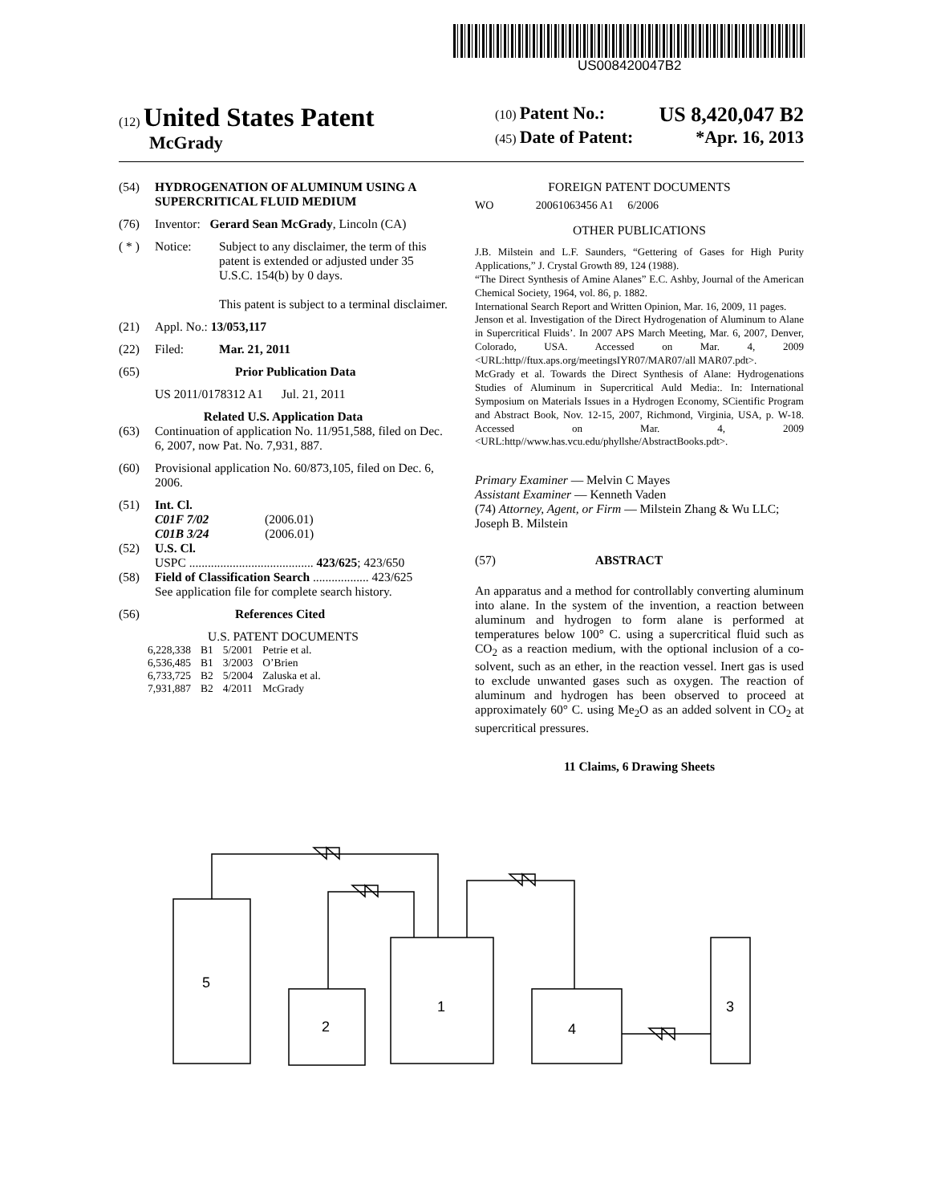US008420047B2
(12) United States Patent
McGrady
(10) Patent No.: US 8,420,047 B2
(45) Date of Patent: *Apr. 16, 2013
(54) HYDROGENATION OF ALUMINUM USING A SUPERCRITICAL FLUID MEDIUM
(76) Inventor: Gerard Sean McGrady, Lincoln (CA)
( * ) Notice: Subject to any disclaimer, the term of this patent is extended or adjusted under 35 U.S.C. 154(b) by 0 days.
This patent is subject to a terminal disclaimer.
(21) Appl. No.: 13/053,117
(22) Filed: Mar. 21, 2011
(65) Prior Publication Data
US 2011/0178312 A1 Jul. 21, 2011
Related U.S. Application Data
(63) Continuation of application No. 11/951,588, filed on Dec. 6, 2007, now Pat. No. 7,931, 887.
(60) Provisional application No. 60/873,105, filed on Dec. 6, 2006.
(51) Int. Cl.
C01F 7/02 (2006.01)
C01B 3/24 (2006.01)
(52) U.S. Cl.
USPC ........................................ 423/625; 423/650
(58) Field of Classification Search .................. 423/625
See application file for complete search history.
(56) References Cited
U.S. PATENT DOCUMENTS
| 6,228,338 | B1 | 5/2001 | Petrie et al. |
| 6,536,485 | B1 | 3/2003 | O’Brien |
| 6,733,725 | B2 | 5/2004 | Zaluska et al. |
| 7,931,887 | B2 | 4/2011 | McGrady |
FOREIGN PATENT DOCUMENTS
WO 20061063456 A1 6/2006
OTHER PUBLICATIONS
J.B. Milstein and L.F. Saunders, “Gettering of Gases for High Purity Applications,” J. Crystal Growth 89, 124 (1988).
“The Direct Synthesis of Amine Alanes” E.C. Ashby, Journal of the American Chemical Society, 1964, vol. 86, p. 1882.
International Search Report and Written Opinion, Mar. 16, 2009, 11 pages.
Jenson et al. Investigation of the Direct Hydrogenation of Aluminum to Alane in Supercritical Fluids’. In 2007 APS March Meeting, Mar. 6, 2007, Denver, Colorado, USA. Accessed on Mar. 4, 2009 <URL:http//ftux.aps.org/meetingsIYR07/MAR07/all MAR07.pdt>.
McGrady et al. Towards the Direct Synthesis of Alane: Hydrogenations Studies of Aluminum in Supercritical Auld Media:. In: International Symposium on Materials Issues in a Hydrogen Economy, SCientific Program and Abstract Book, Nov. 12-15, 2007, Richmond, Virginia, USA, p. W-18. Accessed on Mar. 4, 2009 <URL:http//www.has.vcu.edu/phyllshe/AbstractBooks.pdt>.
Primary Examiner — Melvin C Mayes
Assistant Examiner — Kenneth Vaden
(74) Attorney, Agent, or Firm — Milstein Zhang & Wu LLC; Joseph B. Milstein
(57) ABSTRACT
An apparatus and a method for controllably converting aluminum into alane. In the system of the invention, a reaction between aluminum and hydrogen to form alane is performed at temperatures below 100° C. using a supercritical fluid such as CO<sub>2</sub> as a reaction medium, with the optional inclusion of a co-solvent, such as an ether, in the reaction vessel. Inert gas is used to exclude unwanted gases such as oxygen. The reaction of aluminum and hydrogen has been observed to proceed at approximately 60° C. using Me<sub>2</sub>O as an added solvent in CO<sub>2</sub> at supercritical pressures.
11 Claims, 6 Drawing Sheets
5
2
1
4
3